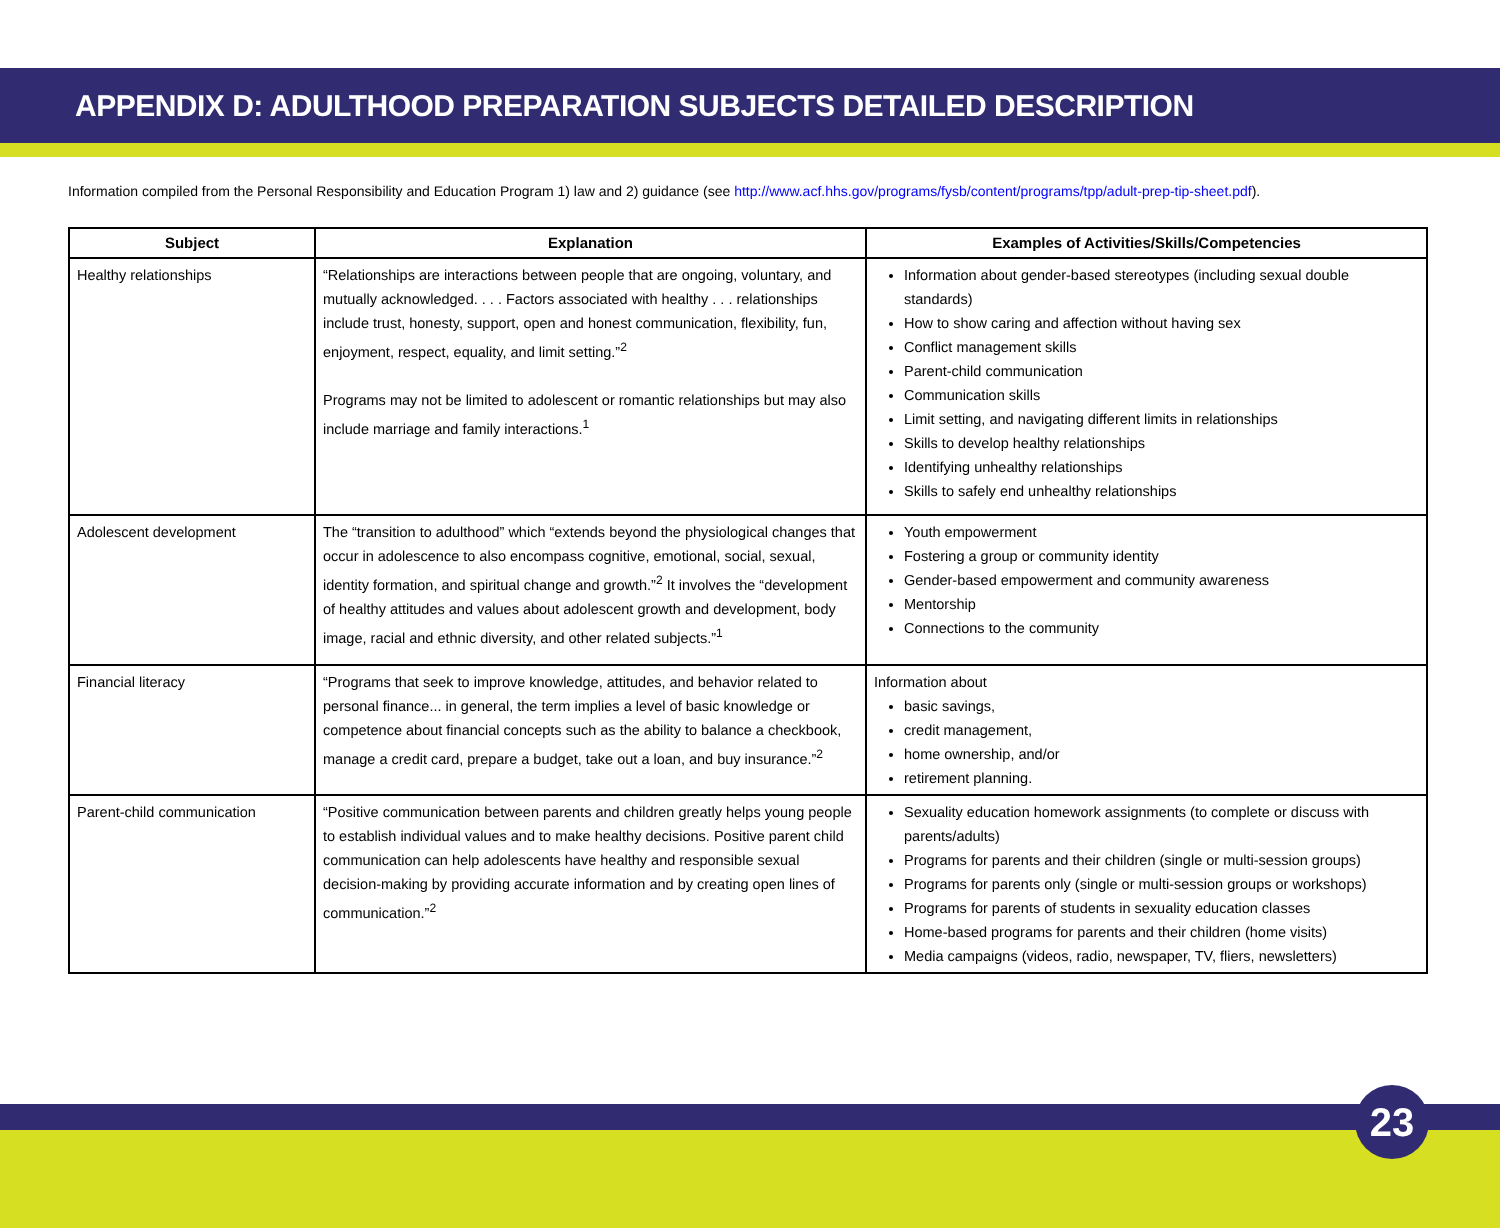APPENDIX D: ADULTHOOD PREPARATION SUBJECTS DETAILED DESCRIPTION
Information compiled from the Personal Responsibility and Education Program 1) law and 2) guidance (see http://www.acf.hhs.gov/programs/fysb/content/programs/tpp/adult-prep-tip-sheet.pdf).
| Subject | Explanation | Examples of Activities/Skills/Competencies |
| --- | --- | --- |
| Healthy relationships | “Relationships are interactions between people that are ongoing, voluntary, and mutually acknowledged. . . . Factors associated with healthy . . . relationships include trust, honesty, support, open and honest communication, flexibility, fun, enjoyment, respect, equality, and limit setting.”<sup>2</sup> Programs may not be limited to adolescent or romantic relationships but may also include marriage and family interactions.<sup>1</sup> | Information about gender-based stereotypes (including sexual double standards) How to show caring and affection without having sex Conflict management skills Parent-child communication Communication skills Limit setting, and navigating different limits in relationships Skills to develop healthy relationships Identifying unhealthy relationships Skills to safely end unhealthy relationships |
| Adolescent development | The “transition to adulthood” which “extends beyond the physiological changes that occur in adolescence to also encompass cognitive, emotional, social, sexual, identity formation, and spiritual change and growth.”<sup>2</sup> It involves the “development of healthy attitudes and values about adolescent growth and development, body image, racial and ethnic diversity, and other related subjects.”<sup>1</sup> | Youth empowerment Fostering a group or community identity Gender-based empowerment and community awareness Mentorship Connections to the community |
| Financial literacy | “Programs that seek to improve knowledge, attitudes, and behavior related to personal finance... in general, the term implies a level of basic knowledge or competence about financial concepts such as the ability to balance a checkbook, manage a credit card, prepare a budget, take out a loan, and buy insurance.”<sup>2</sup> | Information about basic savings, credit management, home ownership, and/or retirement planning. |
| Parent-child communication | “Positive communication between parents and children greatly helps young people to establish individual values and to make healthy decisions. Positive parent child communication can help adolescents have healthy and responsible sexual decision-making by providing accurate information and by creating open lines of communication.”<sup>2</sup> | Sexuality education homework assignments (to complete or discuss with parents/adults) Programs for parents and their children (single or multi-session groups) Programs for parents only (single or multi-session groups or workshops) Programs for parents of students in sexuality education classes Home-based programs for parents and their children (home visits) Media campaigns (videos, radio, newspaper, TV, fliers, newsletters) |
23